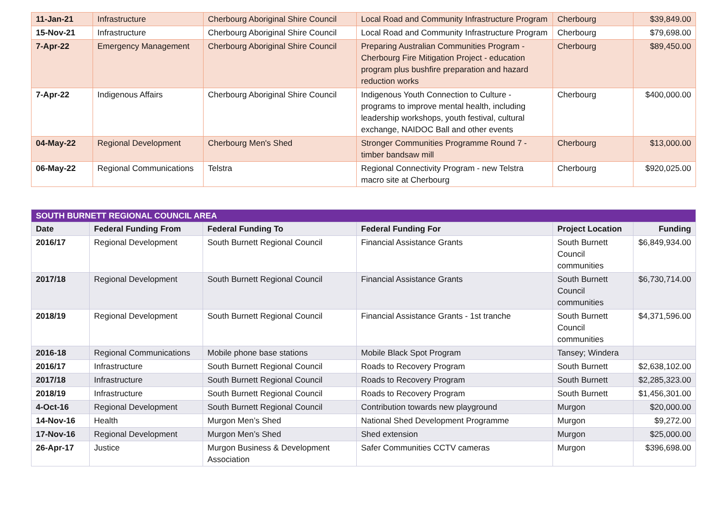| 11-Jan-21 | Infrastructure | Cherbourg Aboriginal Shire Council | Local Road and Community Infrastructure Program | Cherbourg | $39,849.00 |
| 15-Nov-21 | Infrastructure | Cherbourg Aboriginal Shire Council | Local Road and Community Infrastructure Program | Cherbourg | $79,698.00 |
| 7-Apr-22 | Emergency Management | Cherbourg Aboriginal Shire Council | Preparing Australian Communities Program - Cherbourg Fire Mitigation Project - education program plus bushfire preparation and hazard reduction works | Cherbourg | $89,450.00 |
| 7-Apr-22 | Indigenous Affairs | Cherbourg Aboriginal Shire Council | Indigenous Youth Connection to Culture - programs to improve mental health, including leadership workshops, youth festival, cultural exchange, NAIDOC Ball and other events | Cherbourg | $400,000.00 |
| 04-May-22 | Regional Development | Cherbourg Men's Shed | Stronger Communities Programme Round 7 - timber bandsaw mill | Cherbourg | $13,000.00 |
| 06-May-22 | Regional Communications | Telstra | Regional Connectivity Program - new Telstra macro site at Cherbourg | Cherbourg | $920,025.00 |
| SOUTH BURNETT REGIONAL COUNCIL AREA | | | | | |
| Date | Federal Funding From | Federal Funding To | Federal Funding For | Project Location | Funding |
| 2016/17 | Regional Development | South Burnett Regional Council | Financial Assistance Grants | South Burnett Council communities | $6,849,934.00 |
| 2017/18 | Regional Development | South Burnett Regional Council | Financial Assistance Grants | South Burnett Council communities | $6,730,714.00 |
| 2018/19 | Regional Development | South Burnett Regional Council | Financial Assistance Grants - 1st tranche | South Burnett Council communities | $4,371,596.00 |
| 2016-18 | Regional Communications | Mobile phone base stations | Mobile Black Spot Program | Tansey; Windera | |
| 2016/17 | Infrastructure | South Burnett Regional Council | Roads to Recovery Program | South Burnett | $2,638,102.00 |
| 2017/18 | Infrastructure | South Burnett Regional Council | Roads to Recovery Program | South Burnett | $2,285,323.00 |
| 2018/19 | Infrastructure | South Burnett Regional Council | Roads to Recovery Program | South Burnett | $1,456,301.00 |
| 4-Oct-16 | Regional Development | South Burnett Regional Council | Contribution towards new playground | Murgon | $20,000.00 |
| 14-Nov-16 | Health | Murgon Men’s Shed | National Shed Development Programme | Murgon | $9,272.00 |
| 17-Nov-16 | Regional Development | Murgon Men’s Shed | Shed extension | Murgon | $25,000.00 |
| 26-Apr-17 | Justice | Murgon Business & Development Association | Safer Communities CCTV cameras | Murgon | $396,698.00 |